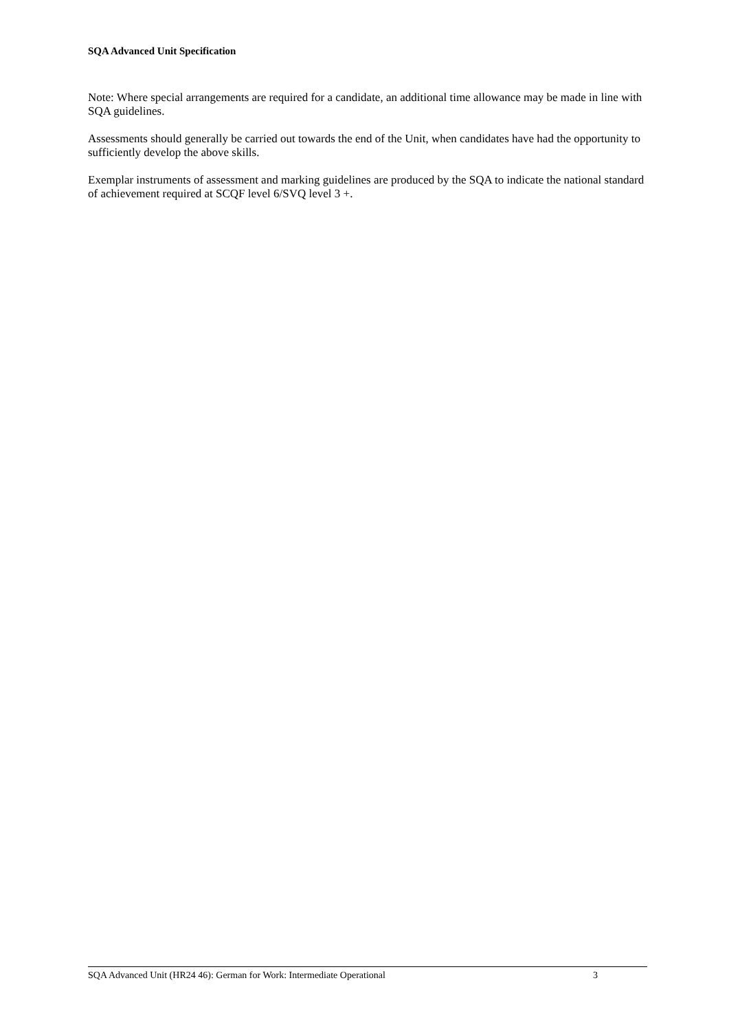SQA Advanced Unit Specification
Note: Where special arrangements are required for a candidate, an additional time allowance may be made in line with SQA guidelines.
Assessments should generally be carried out towards the end of the Unit, when candidates have had the opportunity to sufficiently develop the above skills.
Exemplar instruments of assessment and marking guidelines are produced by the SQA to indicate the national standard of achievement required at SCQF level 6/SVQ level 3 +.
SQA Advanced Unit (HR24 46): German for Work: Intermediate Operational 3